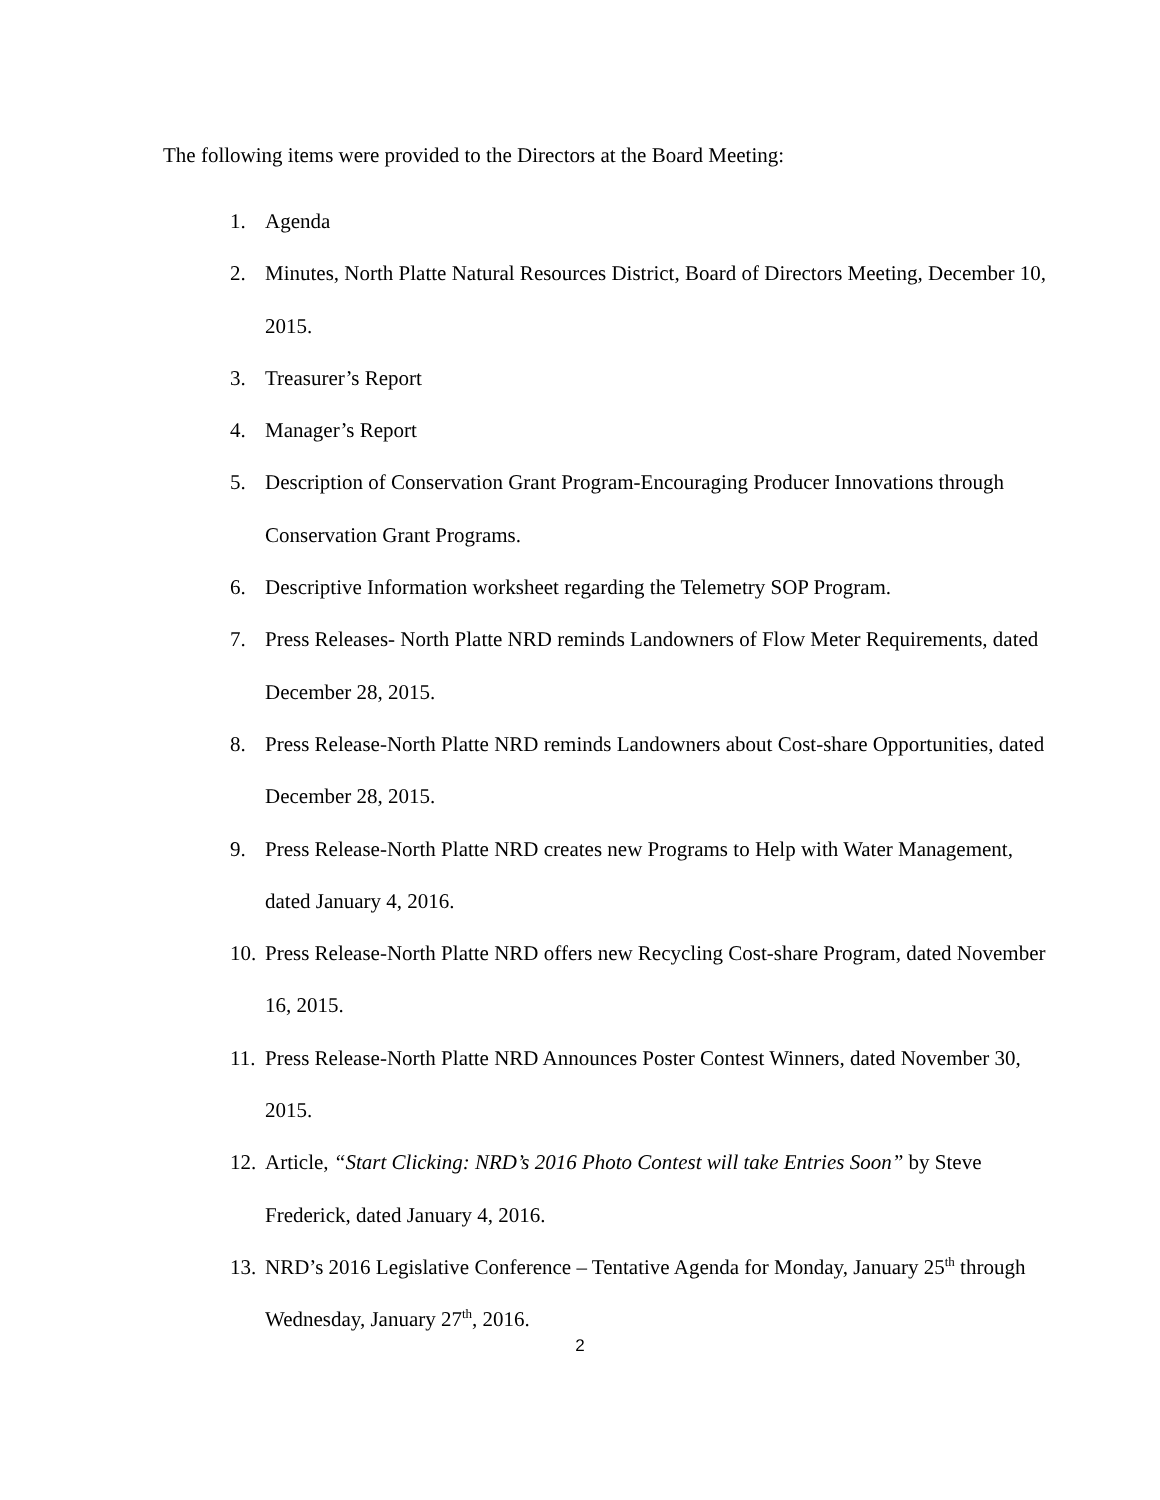The following items were provided to the Directors at the Board Meeting:
1. Agenda
2. Minutes, North Platte Natural Resources District, Board of Directors Meeting, December 10, 2015.
3. Treasurer’s Report
4. Manager’s Report
5. Description of Conservation Grant Program-Encouraging Producer Innovations through Conservation Grant Programs.
6. Descriptive Information worksheet regarding the Telemetry SOP Program.
7. Press Releases- North Platte NRD reminds Landowners of Flow Meter Requirements, dated December 28, 2015.
8. Press Release-North Platte NRD reminds Landowners about Cost-share Opportunities, dated December 28, 2015.
9. Press Release-North Platte NRD creates new Programs to Help with Water Management, dated January 4, 2016.
10. Press Release-North Platte NRD offers new Recycling Cost-share Program, dated November 16, 2015.
11. Press Release-North Platte NRD Announces Poster Contest Winners, dated November 30, 2015.
12. Article, “Start Clicking: NRD’s 2016 Photo Contest will take Entries Soon” by Steve Frederick, dated January 4, 2016.
13. NRD’s 2016 Legislative Conference – Tentative Agenda for Monday, January 25<sup>th</sup> through Wednesday, January 27<sup>th</sup>, 2016.
2